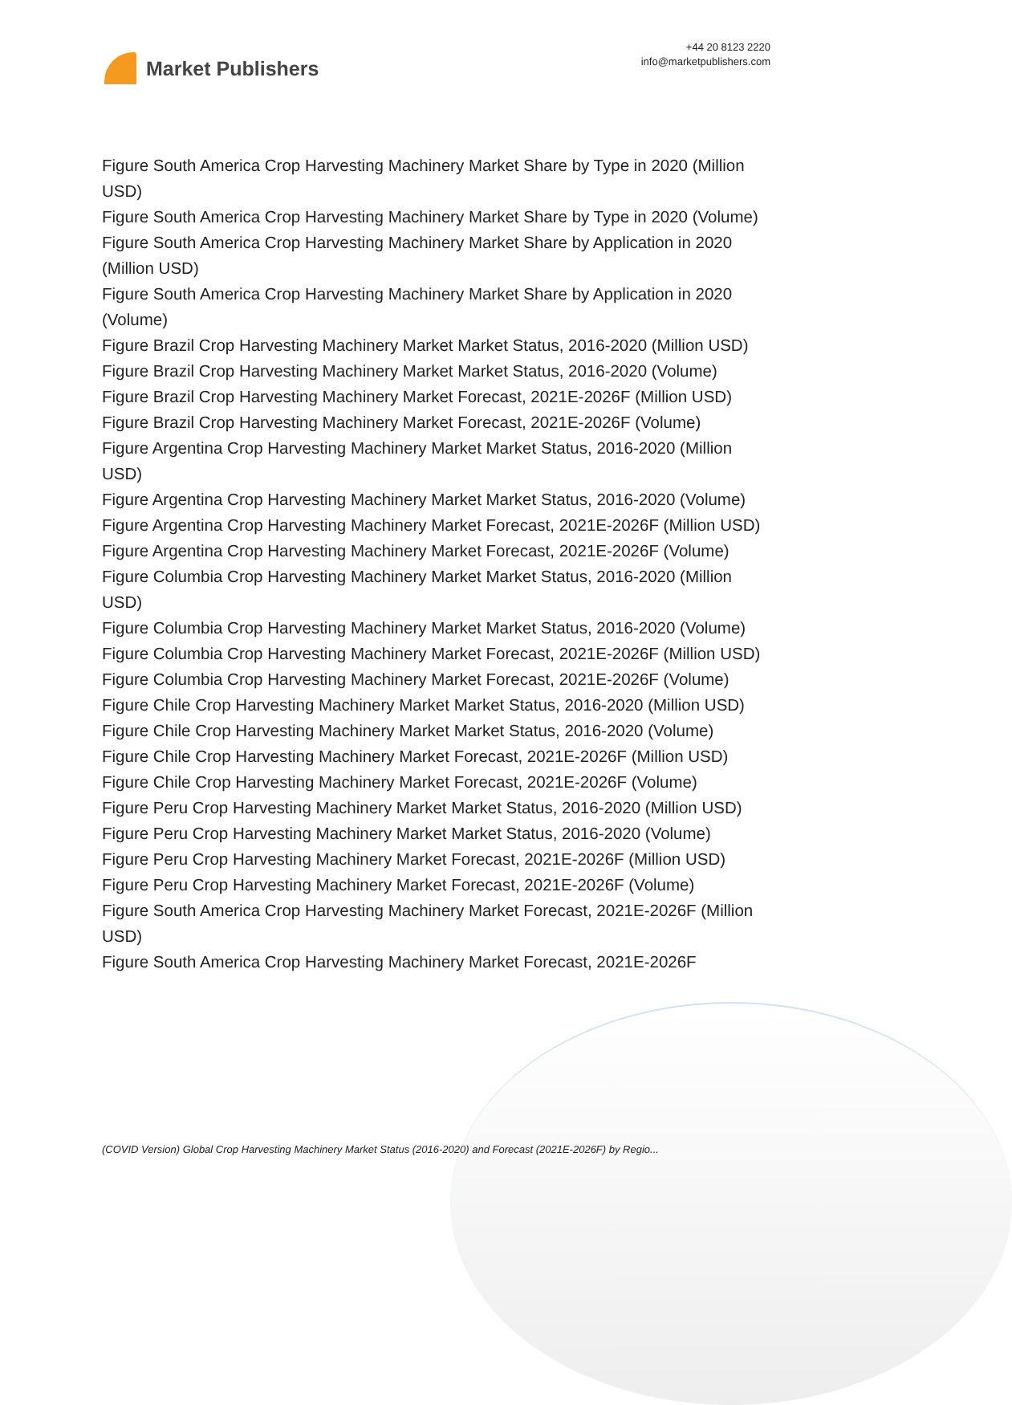Market Publishers
+44 20 8123 2220
info@marketpublishers.com
Figure South America Crop Harvesting Machinery Market Share by Type in 2020 (Million USD)
Figure South America Crop Harvesting Machinery Market Share by Type in 2020 (Volume)
Figure South America Crop Harvesting Machinery Market Share by Application in 2020 (Million USD)
Figure South America Crop Harvesting Machinery Market Share by Application in 2020 (Volume)
Figure Brazil Crop Harvesting Machinery Market Market Status, 2016-2020 (Million USD)
Figure Brazil Crop Harvesting Machinery Market Market Status, 2016-2020 (Volume)
Figure Brazil Crop Harvesting Machinery Market Forecast, 2021E-2026F (Million USD)
Figure Brazil Crop Harvesting Machinery Market Forecast, 2021E-2026F (Volume)
Figure Argentina Crop Harvesting Machinery Market Market Status, 2016-2020 (Million USD)
Figure Argentina Crop Harvesting Machinery Market Market Status, 2016-2020 (Volume)
Figure Argentina Crop Harvesting Machinery Market Forecast, 2021E-2026F (Million USD)
Figure Argentina Crop Harvesting Machinery Market Forecast, 2021E-2026F (Volume)
Figure Columbia Crop Harvesting Machinery Market Market Status, 2016-2020 (Million USD)
Figure Columbia Crop Harvesting Machinery Market Market Status, 2016-2020 (Volume)
Figure Columbia Crop Harvesting Machinery Market Forecast, 2021E-2026F (Million USD)
Figure Columbia Crop Harvesting Machinery Market Forecast, 2021E-2026F (Volume)
Figure Chile Crop Harvesting Machinery Market Market Status, 2016-2020 (Million USD)
Figure Chile Crop Harvesting Machinery Market Market Status, 2016-2020 (Volume)
Figure Chile Crop Harvesting Machinery Market Forecast, 2021E-2026F (Million USD)
Figure Chile Crop Harvesting Machinery Market Forecast, 2021E-2026F (Volume)
Figure Peru Crop Harvesting Machinery Market Market Status, 2016-2020 (Million USD)
Figure Peru Crop Harvesting Machinery Market Market Status, 2016-2020 (Volume)
Figure Peru Crop Harvesting Machinery Market Forecast, 2021E-2026F (Million USD)
Figure Peru Crop Harvesting Machinery Market Forecast, 2021E-2026F (Volume)
Figure South America Crop Harvesting Machinery Market Forecast, 2021E-2026F (Million USD)
Figure South America Crop Harvesting Machinery Market Forecast, 2021E-2026F
(COVID Version) Global Crop Harvesting Machinery Market Status (2016-2020) and Forecast (2021E-2026F) by Regio...